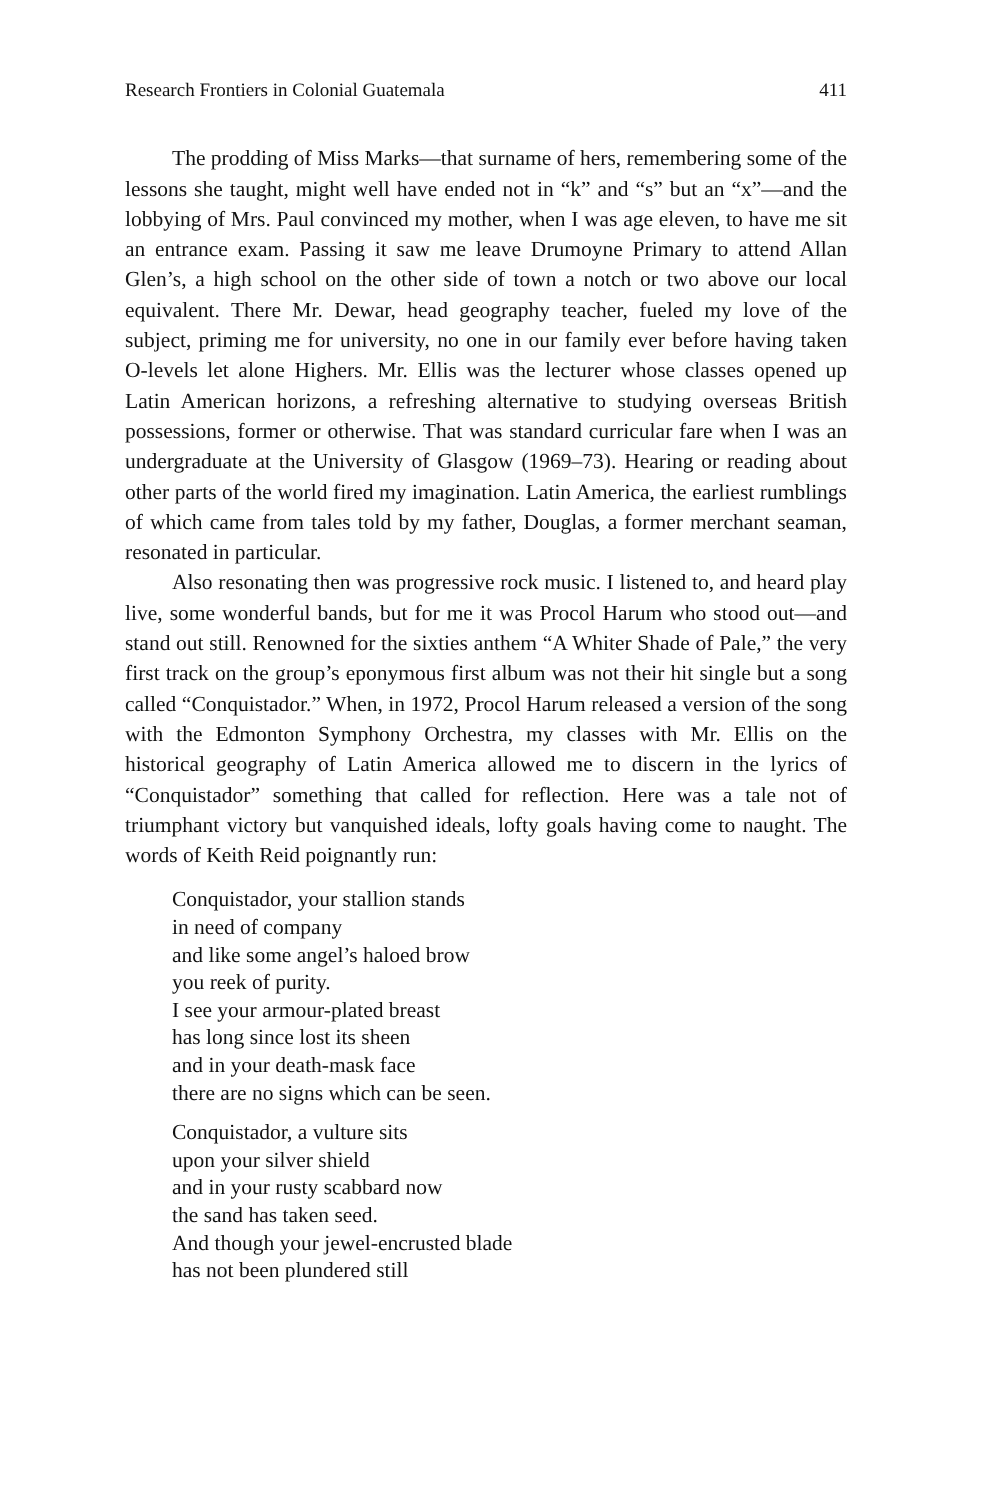Research Frontiers in Colonial Guatemala 411
The prodding of Miss Marks—that surname of hers, remembering some of the lessons she taught, might well have ended not in “k” and “s” but an “x”—and the lobbying of Mrs. Paul convinced my mother, when I was age eleven, to have me sit an entrance exam. Passing it saw me leave Drumoyne Primary to attend Allan Glen’s, a high school on the other side of town a notch or two above our local equivalent. There Mr. Dewar, head geography teacher, fueled my love of the subject, priming me for university, no one in our family ever before having taken O-levels let alone Highers. Mr. Ellis was the lecturer whose classes opened up Latin American horizons, a refreshing alternative to studying overseas British possessions, former or otherwise. That was standard curricular fare when I was an undergraduate at the University of Glasgow (1969–73). Hearing or reading about other parts of the world fired my imagination. Latin America, the earliest rumblings of which came from tales told by my father, Douglas, a former merchant seaman, resonated in particular.
Also resonating then was progressive rock music. I listened to, and heard play live, some wonderful bands, but for me it was Procol Harum who stood out—and stand out still. Renowned for the sixties anthem “A Whiter Shade of Pale,” the very first track on the group’s eponymous first album was not their hit single but a song called “Conquistador.” When, in 1972, Procol Harum released a version of the song with the Edmonton Symphony Orchestra, my classes with Mr. Ellis on the historical geography of Latin America allowed me to discern in the lyrics of “Conquistador” something that called for reflection. Here was a tale not of triumphant victory but vanquished ideals, lofty goals having come to naught. The words of Keith Reid poignantly run:
Conquistador, your stallion stands
in need of company
and like some angel’s haloed brow
you reek of purity.
I see your armour-plated breast
has long since lost its sheen
and in your death-mask face
there are no signs which can be seen.
Conquistador, a vulture sits
upon your silver shield
and in your rusty scabbard now
the sand has taken seed.
And though your jewel-encrusted blade
has not been plundered still